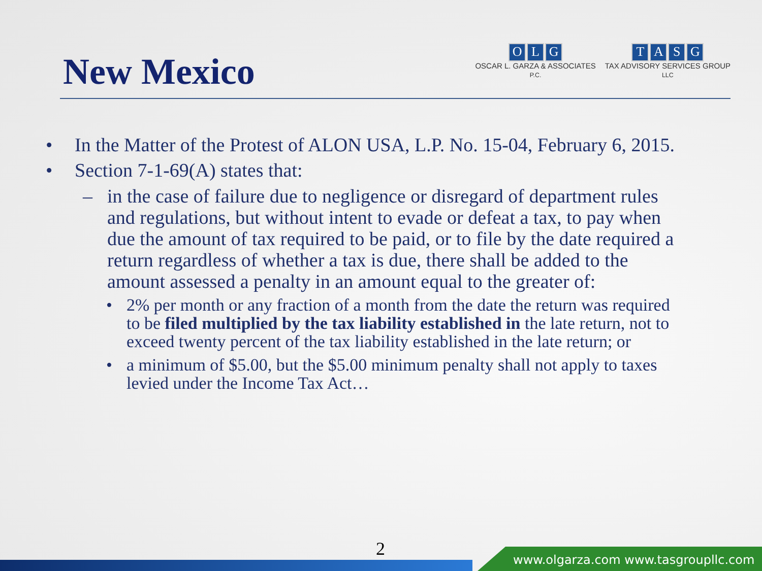New Mexico
OLG
OSCAR L. GARZA & ASSOCIATES
P.C.
TASG
TAX ADVISORY SERVICES GROUP
LLC
• In the Matter of the Protest of ALON USA, L.P. No. 15-04, February 6, 2015.
• Section 7-1-69(A) states that:
– in the case of failure due to negligence or disregard of department rules and regulations, but without intent to evade or defeat a tax, to pay when due the amount of tax required to be paid, or to file by the date required a return regardless of whether a tax is due, there shall be added to the amount assessed a penalty in an amount equal to the greater of:
• 2% per month or any fraction of a month from the date the return was required to be filed multiplied by the tax liability established in the late return, not to exceed twenty percent of the tax liability established in the late return; or
• a minimum of $5.00, but the $5.00 minimum penalty shall not apply to taxes levied under the Income Tax Act…
2
www.olgarza.com www.tasgroupllc.com